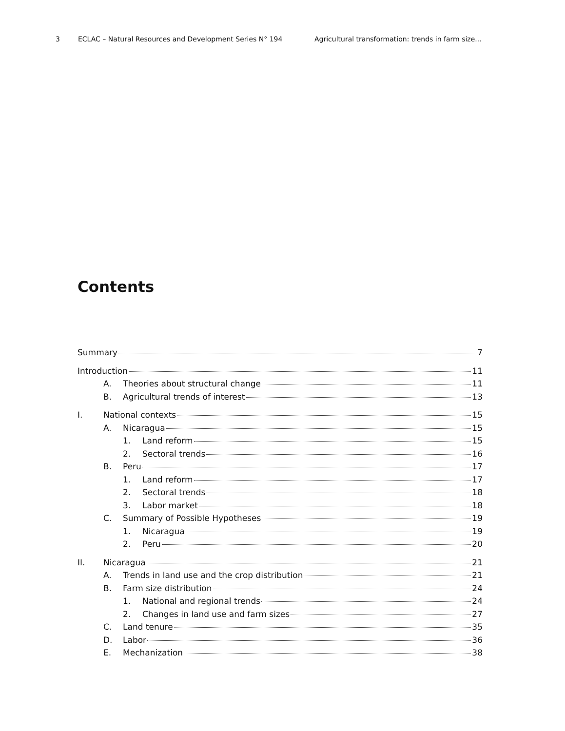3 ECLAC – Natural Resources and Development Series N° 194 Agricultural transformation: trends in farm size...
Contents
Summary 7
Introduction 11
A. Theories about structural change 11
B. Agricultural trends of interest 13
I. National contexts 15
A. Nicaragua 15
1. Land reform 15
2. Sectoral trends 16
B. Peru 17
1. Land reform 17
2. Sectoral trends 18
3. Labor market 18
C. Summary of Possible Hypotheses 19
1. Nicaragua 19
2. Peru 20
II. Nicaragua 21
A. Trends in land use and the crop distribution 21
B. Farm size distribution 24
1. National and regional trends 24
2. Changes in land use and farm sizes 27
C. Land tenure 35
D. Labor 36
E. Mechanization 38